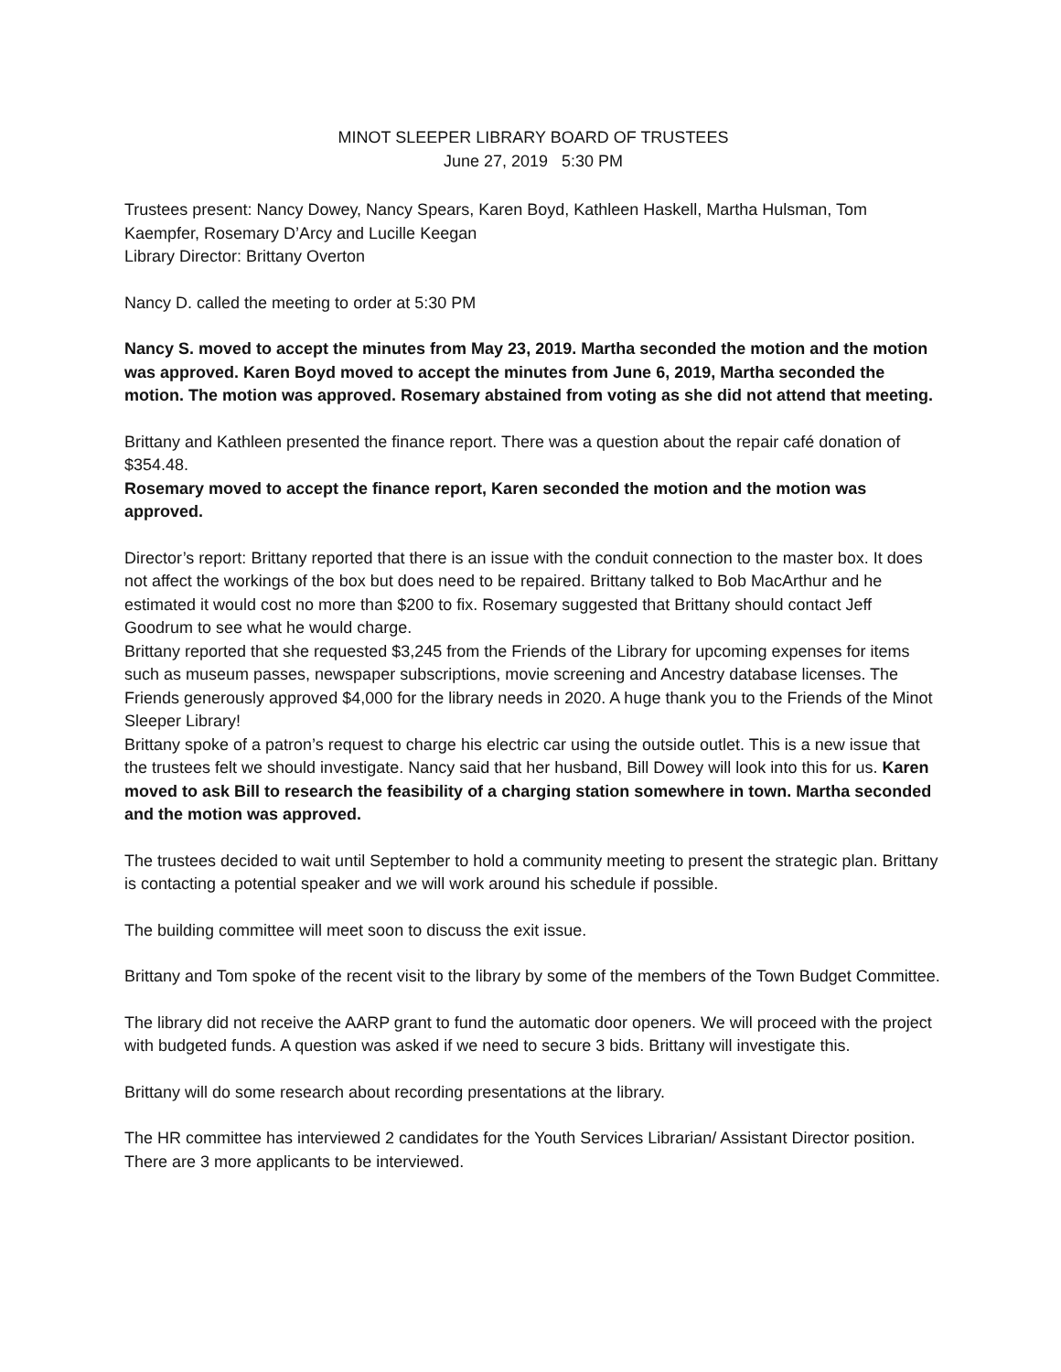MINOT SLEEPER LIBRARY BOARD OF TRUSTEES
June 27, 2019 5:30 PM
Trustees present: Nancy Dowey, Nancy Spears, Karen Boyd, Kathleen Haskell, Martha Hulsman, Tom Kaempfer, Rosemary D’Arcy and Lucille Keegan
Library Director: Brittany Overton
Nancy D. called the meeting to order at 5:30 PM
Nancy S. moved to accept the minutes from May 23, 2019. Martha seconded the motion and the motion was approved. Karen Boyd moved to accept the minutes from June 6, 2019, Martha seconded the motion. The motion was approved. Rosemary abstained from voting as she did not attend that meeting.
Brittany and Kathleen presented the finance report. There was a question about the repair café donation of $354.48.
Rosemary moved to accept the finance report, Karen seconded the motion and the motion was approved.
Director’s report: Brittany reported that there is an issue with the conduit connection to the master box. It does not affect the workings of the box but does need to be repaired. Brittany talked to Bob MacArthur and he estimated it would cost no more than $200 to fix. Rosemary suggested that Brittany should contact Jeff Goodrum to see what he would charge.
Brittany reported that she requested $3,245 from the Friends of the Library for upcoming expenses for items such as museum passes, newspaper subscriptions, movie screening and Ancestry database licenses. The Friends generously approved $4,000 for the library needs in 2020. A huge thank you to the Friends of the Minot Sleeper Library!
Brittany spoke of a patron’s request to charge his electric car using the outside outlet. This is a new issue that the trustees felt we should investigate. Nancy said that her husband, Bill Dowey will look into this for us. Karen moved to ask Bill to research the feasibility of a charging station somewhere in town. Martha seconded and the motion was approved.
The trustees decided to wait until September to hold a community meeting to present the strategic plan. Brittany is contacting a potential speaker and we will work around his schedule if possible.
The building committee will meet soon to discuss the exit issue.
Brittany and Tom spoke of the recent visit to the library by some of the members of the Town Budget Committee.
The library did not receive the AARP grant to fund the automatic door openers. We will proceed with the project with budgeted funds. A question was asked if we need to secure 3 bids. Brittany will investigate this.
Brittany will do some research about recording presentations at the library.
The HR committee has interviewed 2 candidates for the Youth Services Librarian/ Assistant Director position. There are 3 more applicants to be interviewed.